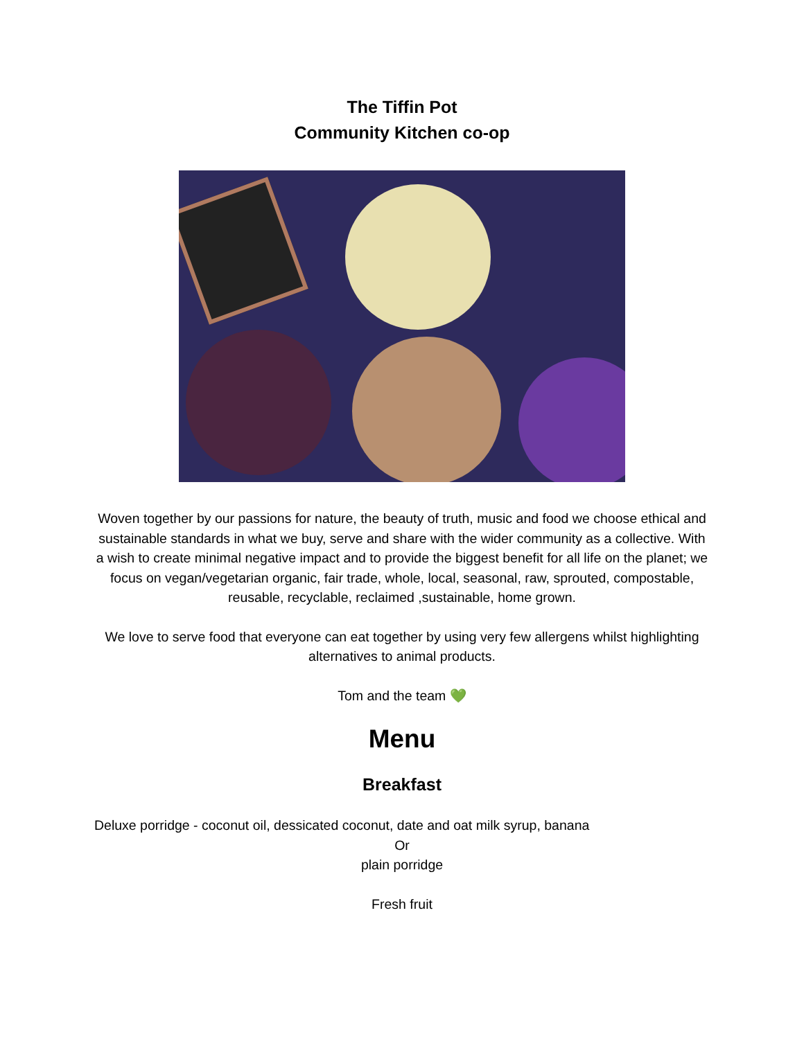The Tiffin Pot
Community Kitchen co-op
Woven together by our passions for nature, the beauty of truth, music and food we choose ethical and sustainable standards in what we buy, serve and share with the wider community as a collective. With a wish to create minimal negative impact and to provide the biggest benefit for all life on the planet; we focus on vegan/vegetarian organic, fair trade, whole, local, seasonal, raw, sprouted, compostable, reusable, recyclable, reclaimed ,sustainable, home grown.
We love to serve food that everyone can eat together by using very few allergens whilst highlighting alternatives to animal products.
Tom and the team 💚
Menu
Breakfast
Deluxe porridge - coconut oil, dessicated coconut, date and oat milk syrup, banana
Or
plain porridge
Fresh fruit